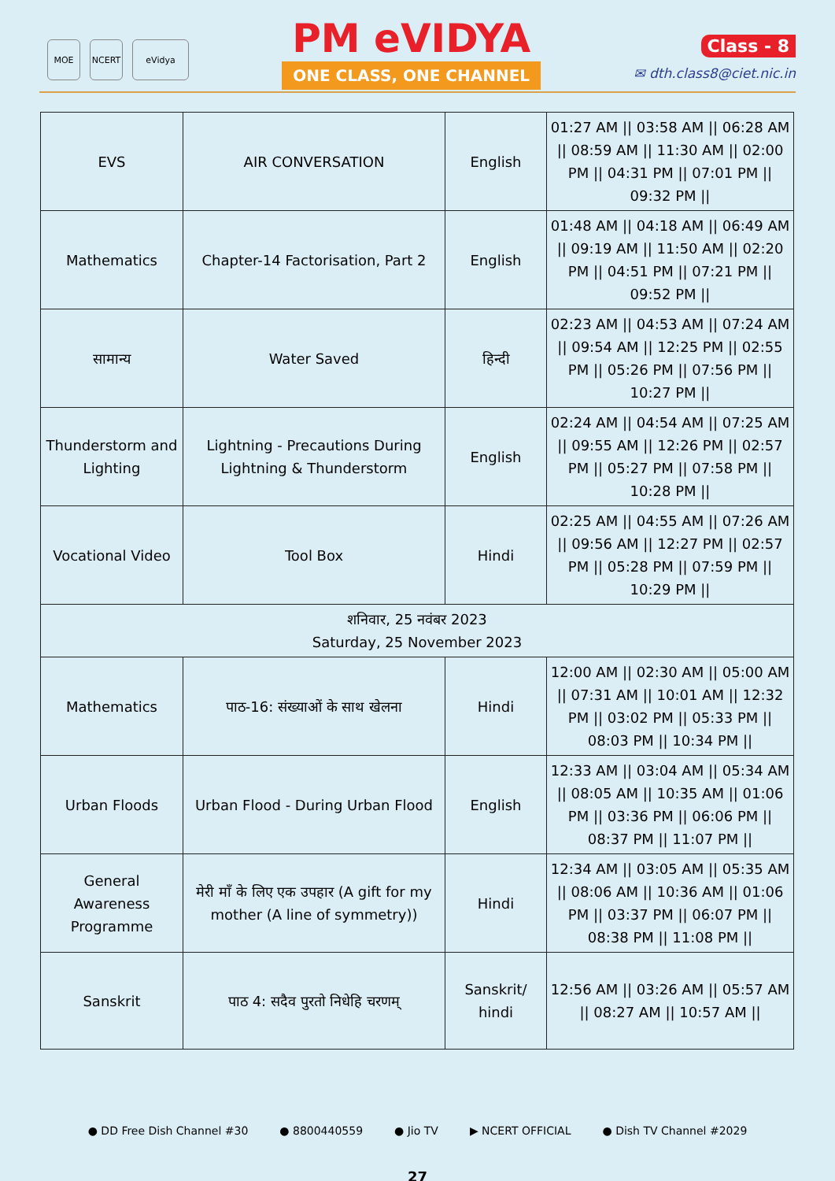MOE NCERT eVidya
PM eVIDYA
ONE CLASS, ONE CHANNEL
Class - 8
✉ dth.class8@ciet.nic.in
| EVS | AIR CONVERSATION | English | 01:27 AM // 03:58 AM // 06:28 AM // 08:59 AM // 11:30 AM // 02:00 PM // 04:31 PM // 07:01 PM // 09:32 PM // |
| Mathematics | Chapter-14 Factorisation, Part 2 | English | 01:48 AM // 04:18 AM // 06:49 AM // 09:19 AM // 11:50 AM // 02:20 PM // 04:51 PM // 07:21 PM // 09:52 PM // |
| सामान्य | Water Saved | हिन्दी | 02:23 AM // 04:53 AM // 07:24 AM // 09:54 AM // 12:25 PM // 02:55 PM // 05:26 PM // 07:56 PM // 10:27 PM // |
| Thunderstorm and Lighting | Lightning - Precautions During Lightning & Thunderstorm | English | 02:24 AM // 04:54 AM // 07:25 AM // 09:55 AM // 12:26 PM // 02:57 PM // 05:27 PM // 07:58 PM // 10:28 PM // |
| Vocational Video | Tool Box | Hindi | 02:25 AM // 04:55 AM // 07:26 AM // 09:56 AM // 12:27 PM // 02:57 PM // 05:28 PM // 07:59 PM // 10:29 PM // |
| शनिवार, 25 नवंबर 2023 Saturday, 25 November 2023 | | | |
| Mathematics | पाठ-16: संख्याओं के साथ खेलना | Hindi | 12:00 AM // 02:30 AM // 05:00 AM // 07:31 AM // 10:01 AM // 12:32 PM // 03:02 PM // 05:33 PM // 08:03 PM // 10:34 PM // |
| Urban Floods | Urban Flood - During Urban Flood | English | 12:33 AM // 03:04 AM // 05:34 AM // 08:05 AM // 10:35 AM // 01:06 PM // 03:36 PM // 06:06 PM // 08:37 PM // 11:07 PM // |
| General Awareness Programme | मेरी माँ के लिए एक उपहार (A gift for my mother (A line of symmetry)) | Hindi | 12:34 AM // 03:05 AM // 05:35 AM // 08:06 AM // 10:36 AM // 01:06 PM // 03:37 PM // 06:07 PM // 08:38 PM // 11:08 PM // |
| Sanskrit | पाठ 4: सदैव पुरतो निधेहि चरणम् | Sanskrit/ hindi | 12:56 AM // 03:26 AM // 05:57 AM // 08:27 AM // 10:57 AM // |
● DD Free Dish Channel #30 ● 8800440559 ● Jio TV ▶ NCERT OFFICIAL ● Dish TV Channel #2029
27